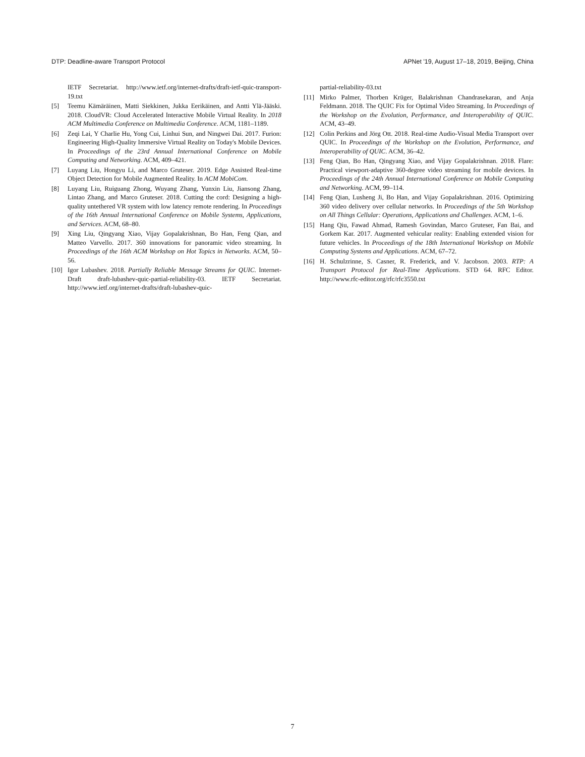DTP: Deadline-aware Transport Protocol APNet '19, August 17–18, 2019, Beijing, China
IETF Secretariat. http://www.ietf.org/internet-drafts/draft-ietf-quic-transport-19.txt
[5] Teemu Kämäräinen, Matti Siekkinen, Jukka Eerikäinen, and Antti Ylä-Jääski. 2018. CloudVR: Cloud Accelerated Interactive Mobile Virtual Reality. In 2018 ACM Multimedia Conference on Multimedia Conference. ACM, 1181–1189.
[6] Zeqi Lai, Y Charlie Hu, Yong Cui, Linhui Sun, and Ningwei Dai. 2017. Furion: Engineering High-Quality Immersive Virtual Reality on Today's Mobile Devices. In Proceedings of the 23rd Annual International Conference on Mobile Computing and Networking. ACM, 409–421.
[7] Luyang Liu, Hongyu Li, and Marco Gruteser. 2019. Edge Assisted Real-time Object Detection for Mobile Augmented Reality. In ACM MobiCom.
[8] Luyang Liu, Ruiguang Zhong, Wuyang Zhang, Yunxin Liu, Jiansong Zhang, Lintao Zhang, and Marco Gruteser. 2018. Cutting the cord: Designing a high-quality untethered VR system with low latency remote rendering. In Proceedings of the 16th Annual International Conference on Mobile Systems, Applications, and Services. ACM, 68–80.
[9] Xing Liu, Qingyang Xiao, Vijay Gopalakrishnan, Bo Han, Feng Qian, and Matteo Varvello. 2017. 360 innovations for panoramic video streaming. In Proceedings of the 16th ACM Workshop on Hot Topics in Networks. ACM, 50–56.
[10] Igor Lubashev. 2018. Partially Reliable Message Streams for QUIC. Internet-Draft draft-lubashev-quic-partial-reliability-03. IETF Secretariat. http://www.ietf.org/internet-drafts/draft-lubashev-quic-
partial-reliability-03.txt
[11] Mirko Palmer, Thorben Krüger, Balakrishnan Chandrasekaran, and Anja Feldmann. 2018. The QUIC Fix for Optimal Video Streaming. In Proceedings of the Workshop on the Evolution, Performance, and Interoperability of QUIC. ACM, 43–49.
[12] Colin Perkins and Jörg Ott. 2018. Real-time Audio-Visual Media Transport over QUIC. In Proceedings of the Workshop on the Evolution, Performance, and Interoperability of QUIC. ACM, 36–42.
[13] Feng Qian, Bo Han, Qingyang Xiao, and Vijay Gopalakrishnan. 2018. Flare: Practical viewport-adaptive 360-degree video streaming for mobile devices. In Proceedings of the 24th Annual International Conference on Mobile Computing and Networking. ACM, 99–114.
[14] Feng Qian, Lusheng Ji, Bo Han, and Vijay Gopalakrishnan. 2016. Optimizing 360 video delivery over cellular networks. In Proceedings of the 5th Workshop on All Things Cellular: Operations, Applications and Challenges. ACM, 1–6.
[15] Hang Qiu, Fawad Ahmad, Ramesh Govindan, Marco Gruteser, Fan Bai, and Gorkem Kar. 2017. Augmented vehicular reality: Enabling extended vision for future vehicles. In Proceedings of the 18th International Workshop on Mobile Computing Systems and Applications. ACM, 67–72.
[16] H. Schulzrinne, S. Casner, R. Frederick, and V. Jacobson. 2003. RTP: A Transport Protocol for Real-Time Applications. STD 64. RFC Editor. http://www.rfc-editor.org/rfc/rfc3550.txt
7